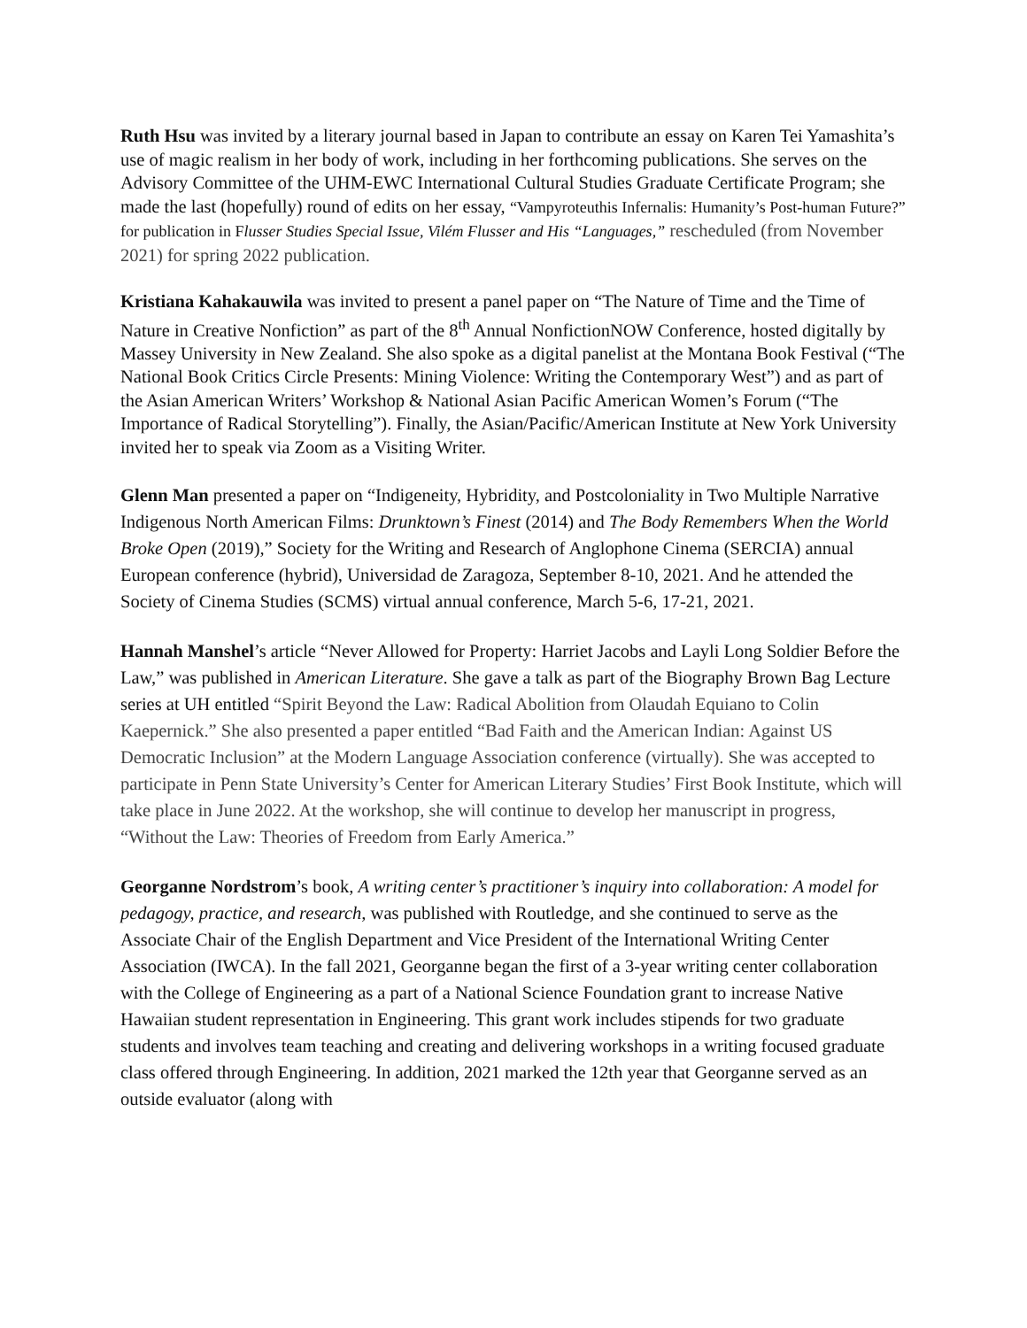Ruth Hsu was invited by a literary journal based in Japan to contribute an essay on Karen Tei Yamashita’s use of magic realism in her body of work, including in her forthcoming publications. She serves on the Advisory Committee of the UHM-EWC International Cultural Studies Graduate Certificate Program; she made the last (hopefully) round of edits on her essay, “Vampyroteuthis Infernalis: Humanity’s Post-human Future?” for publication in Flusser Studies Special Issue, Vilém Flusser and His “Languages,” rescheduled (from November 2021) for spring 2022 publication.
Kristiana Kahakauwila was invited to present a panel paper on “The Nature of Time and the Time of Nature in Creative Nonfiction” as part of the 8<sup>th</sup> Annual NonfictionNOW Conference, hosted digitally by Massey University in New Zealand. She also spoke as a digital panelist at the Montana Book Festival (“The National Book Critics Circle Presents: Mining Violence: Writing the Contemporary West”) and as part of the Asian American Writers’ Workshop & National Asian Pacific American Women’s Forum (“The Importance of Radical Storytelling”). Finally, the Asian/Pacific/American Institute at New York University invited her to speak via Zoom as a Visiting Writer.
Glenn Man presented a paper on “Indigeneity, Hybridity, and Postcoloniality in Two Multiple Narrative Indigenous North American Films: Drunktown’s Finest (2014) and The Body Remembers When the World Broke Open (2019),” Society for the Writing and Research of Anglophone Cinema (SERCIA) annual European conference (hybrid), Universidad de Zaragoza, September 8-10, 2021. And he attended the Society of Cinema Studies (SCMS) virtual annual conference, March 5-6, 17-21, 2021.
Hannah Manshel’s article “Never Allowed for Property: Harriet Jacobs and Layli Long Soldier Before the Law,” was published in American Literature. She gave a talk as part of the Biography Brown Bag Lecture series at UH entitled “Spirit Beyond the Law: Radical Abolition from Olaudah Equiano to Colin Kaepernick.” She also presented a paper entitled “Bad Faith and the American Indian: Against US Democratic Inclusion” at the Modern Language Association conference (virtually). She was accepted to participate in Penn State University’s Center for American Literary Studies’ First Book Institute, which will take place in June 2022. At the workshop, she will continue to develop her manuscript in progress, “Without the Law: Theories of Freedom from Early America.”
Georganne Nordstrom’s book, A writing center’s practitioner’s inquiry into collaboration: A model for pedagogy, practice, and research, was published with Routledge, and she continued to serve as the Associate Chair of the English Department and Vice President of the International Writing Center Association (IWCA). In the fall 2021, Georganne began the first of a 3-year writing center collaboration with the College of Engineering as a part of a National Science Foundation grant to increase Native Hawaiian student representation in Engineering. This grant work includes stipends for two graduate students and involves team teaching and creating and delivering workshops in a writing focused graduate class offered through Engineering. In addition, 2021 marked the 12th year that Georganne served as an outside evaluator (along with